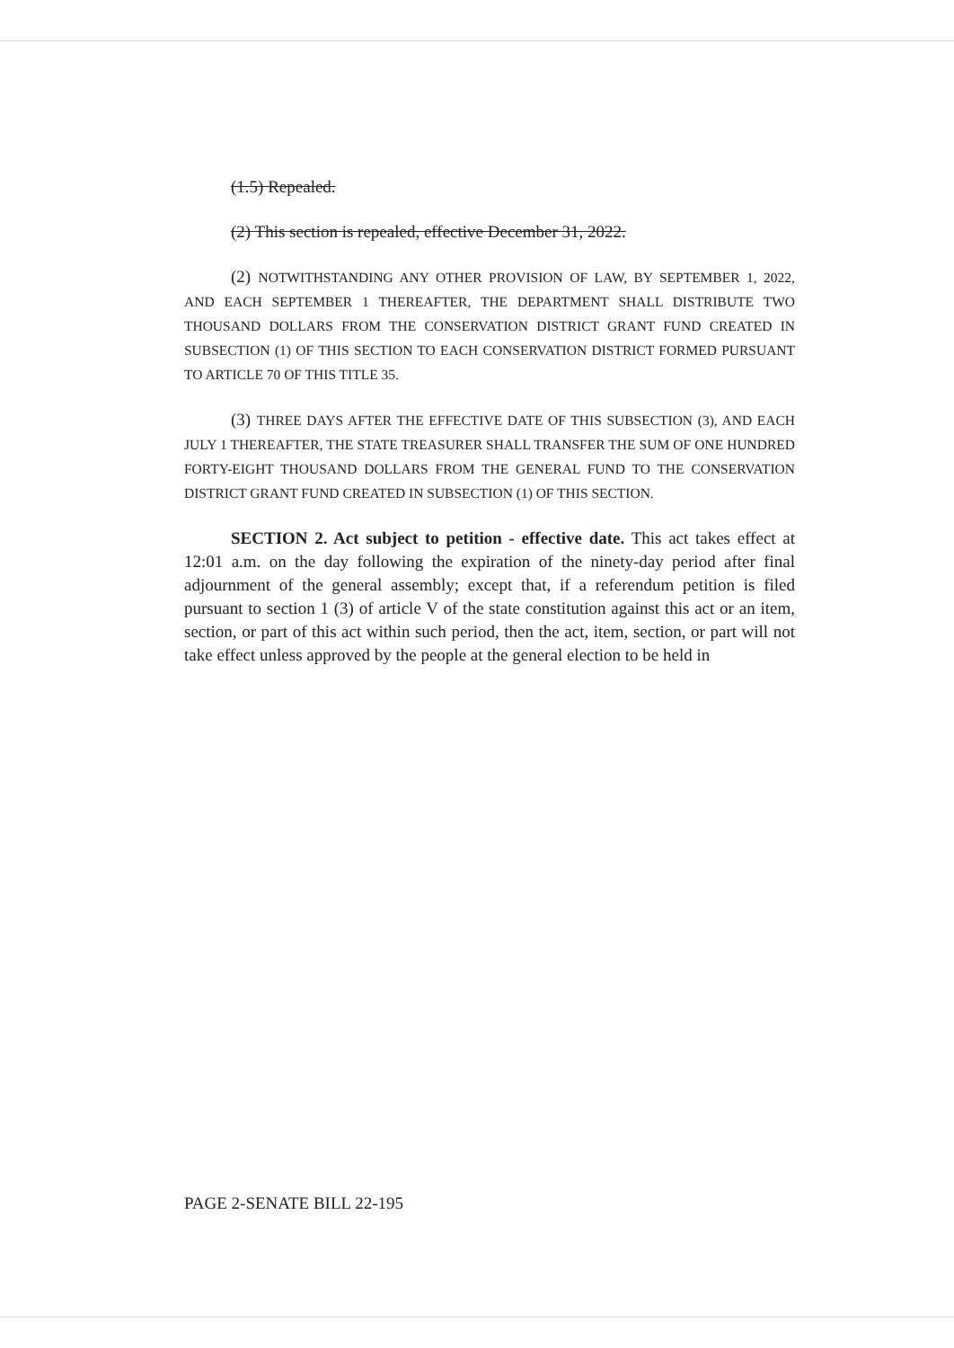(1.5) Repealed.
(2) This section is repealed, effective December 31, 2022.
(2) NOTWITHSTANDING ANY OTHER PROVISION OF LAW, BY SEPTEMBER 1, 2022, AND EACH SEPTEMBER 1 THEREAFTER, THE DEPARTMENT SHALL DISTRIBUTE TWO THOUSAND DOLLARS FROM THE CONSERVATION DISTRICT GRANT FUND CREATED IN SUBSECTION (1) OF THIS SECTION TO EACH CONSERVATION DISTRICT FORMED PURSUANT TO ARTICLE 70 OF THIS TITLE 35.
(3) THREE DAYS AFTER THE EFFECTIVE DATE OF THIS SUBSECTION (3), AND EACH JULY 1 THEREAFTER, THE STATE TREASURER SHALL TRANSFER THE SUM OF ONE HUNDRED FORTY-EIGHT THOUSAND DOLLARS FROM THE GENERAL FUND TO THE CONSERVATION DISTRICT GRANT FUND CREATED IN SUBSECTION (1) OF THIS SECTION.
SECTION 2. Act subject to petition - effective date. This act takes effect at 12:01 a.m. on the day following the expiration of the ninety-day period after final adjournment of the general assembly; except that, if a referendum petition is filed pursuant to section 1 (3) of article V of the state constitution against this act or an item, section, or part of this act within such period, then the act, item, section, or part will not take effect unless approved by the people at the general election to be held in
PAGE 2-SENATE BILL 22-195